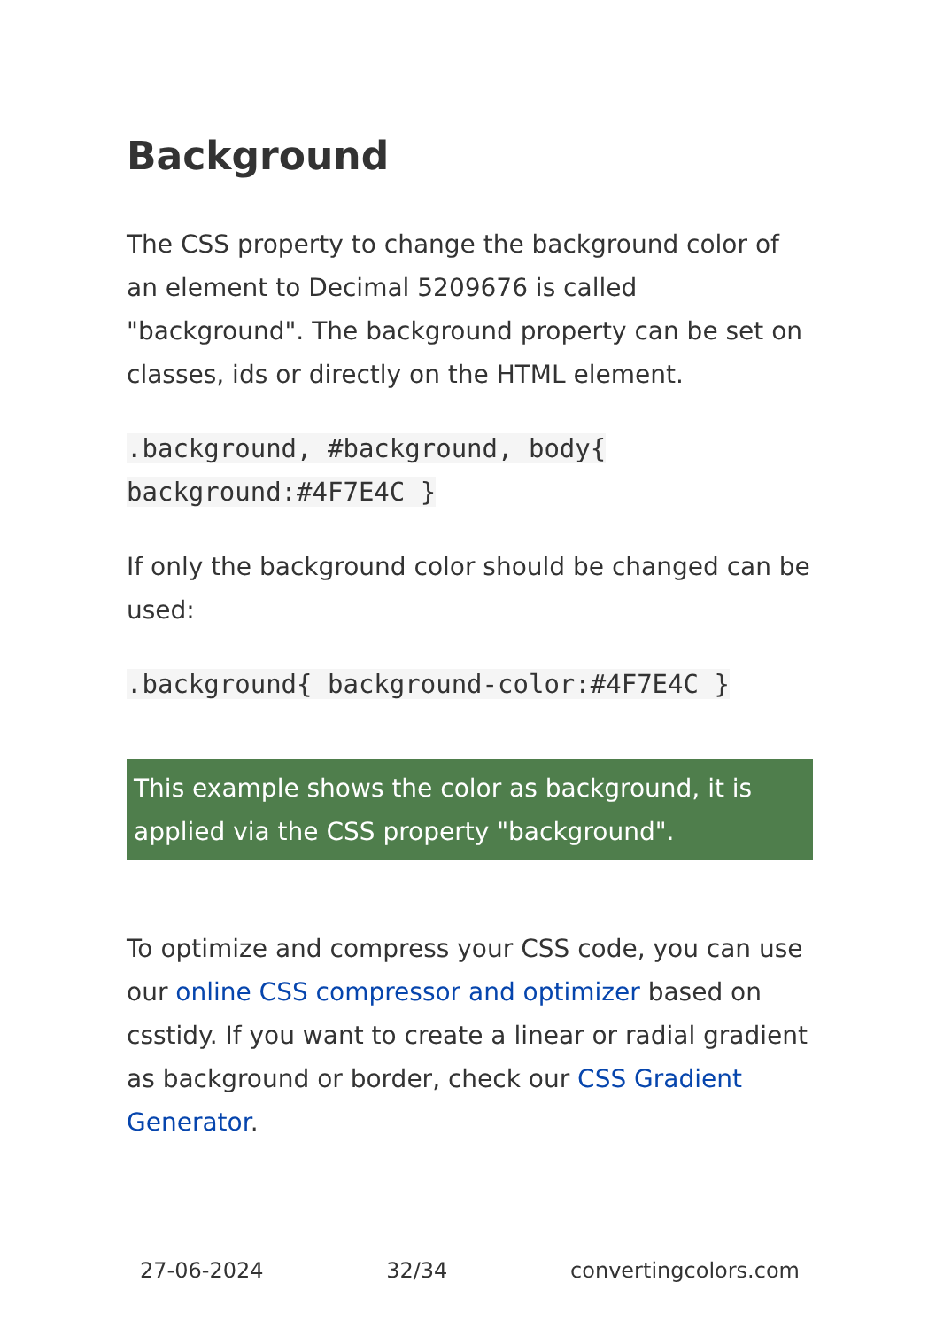Background
The CSS property to change the background color of an element to Decimal 5209676 is called "background". The background property can be set on classes, ids or directly on the HTML element.
.background, #background, body{ background:#4F7E4C }
If only the background color should be changed can be used:
.background{ background-color:#4F7E4C }
This example shows the color as background, it is applied via the CSS property "background".
To optimize and compress your CSS code, you can use our online CSS compressor and optimizer based on csstidy. If you want to create a linear or radial gradient as background or border, check our CSS Gradient Generator.
27-06-2024 32/34 convertingcolors.com